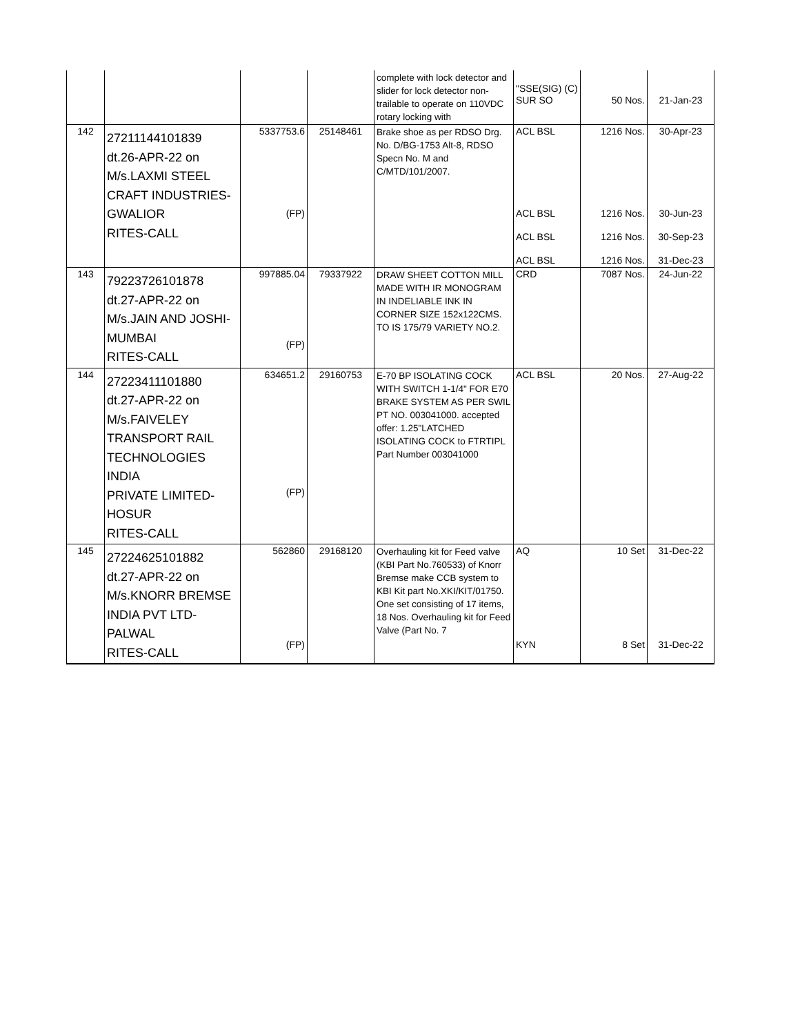| | | | | complete with lock detector and slider for lock detector non- trailable to operate on 110VDC rotary locking with | "SSE(SIG) (C) SUR SO | 50 Nos. | 21-Jan-23 |
| 142 | 27211144101839 dt.26-APR-22 on M/s.LAXMI STEEL CRAFT INDUSTRIES- GWALIOR RITES-CALL | 5337753.6 (FP) | 25148461 | Brake shoe as per RDSO Drg. No. D/BG-1753 Alt-8, RDSO Specn No. M and C/MTD/101/2007. | ACL BSL ACL BSL ACL BSL ACL BSL | 1216 Nos. 1216 Nos. 1216 Nos. 1216 Nos. | 30-Apr-23 30-Jun-23 30-Sep-23 31-Dec-23 |
| 143 | 79223726101878 dt.27-APR-22 on M/s.JAIN AND JOSHI- MUMBAI RITES-CALL | 997885.04 (FP) | 79337922 | DRAW SHEET COTTON MILL MADE WITH IR MONOGRAM IN INDELIABLE INK IN CORNER SIZE 152x122CMS. TO IS 175/79 VARIETY NO.2. | CRD | 7087 Nos. | 24-Jun-22 |
| 144 | 27223411101880 dt.27-APR-22 on M/s.FAIVELEY TRANSPORT RAIL TECHNOLOGIES INDIA PRIVATE LIMITED- HOSUR RITES-CALL | 634651.2 (FP) | 29160753 | E-70 BP ISOLATING COCK WITH SWITCH 1-1/4" FOR E70 BRAKE SYSTEM AS PER SWIL PT NO. 003041000. accepted offer: 1.25"LATCHED ISOLATING COCK to FTRTIPL Part Number 003041000 | ACL BSL | 20 Nos. | 27-Aug-22 |
| 145 | 27224625101882 dt.27-APR-22 on M/s.KNORR BREMSE INDIA PVT LTD- PALWAL RITES-CALL | 562860 (FP) | 29168120 | Overhauling kit for Feed valve (KBI Part No.760533) of Knorr Bremse make CCB system to KBI Kit part No.XKI/KIT/01750. One set consisting of 17 items, 18 Nos. Overhauling kit for Feed Valve (Part No. 7 | AQ KYN | 10 Set 8 Set | 31-Dec-22 31-Dec-22 |